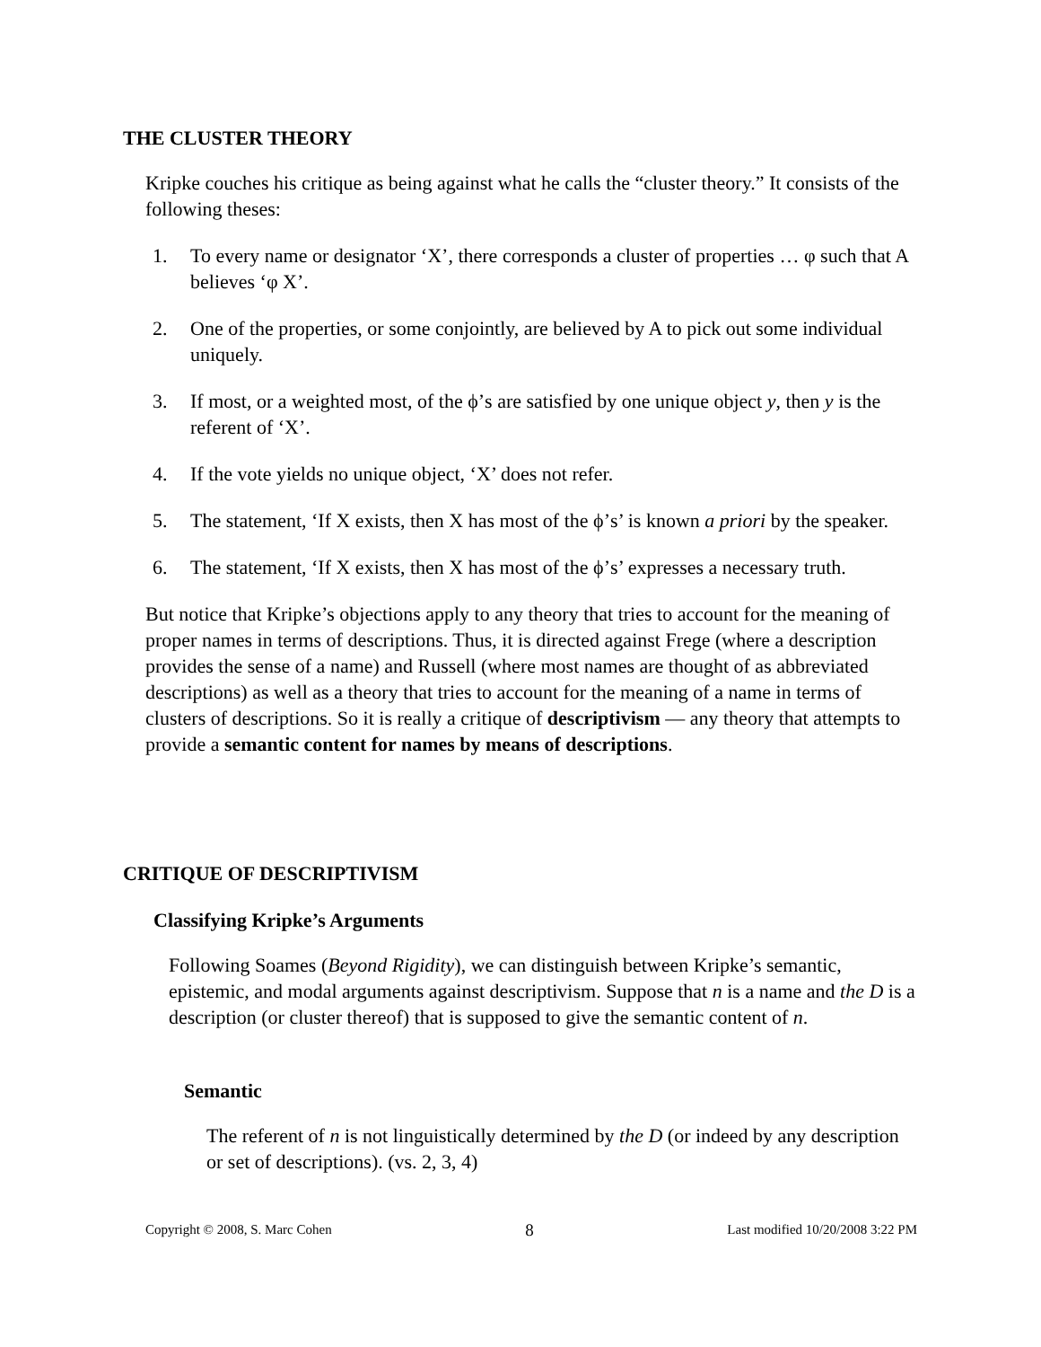THE CLUSTER THEORY
Kripke couches his critique as being against what he calls the “cluster theory.” It consists of the following theses:
1. To every name or designator ‘X’, there corresponds a cluster of properties … φ such that A believes ‘φ X’.
2. One of the properties, or some conjointly, are believed by A to pick out some individual uniquely.
3. If most, or a weighted most, of the ϕ’s are satisfied by one unique object y, then y is the referent of ‘X’.
4. If the vote yields no unique object, ‘X’ does not refer.
5. The statement, ‘If X exists, then X has most of the ϕ’s’ is known a priori by the speaker.
6. The statement, ‘If X exists, then X has most of the ϕ’s’ expresses a necessary truth.
But notice that Kripke’s objections apply to any theory that tries to account for the meaning of proper names in terms of descriptions. Thus, it is directed against Frege (where a description provides the sense of a name) and Russell (where most names are thought of as abbreviated descriptions) as well as a theory that tries to account for the meaning of a name in terms of clusters of descriptions. So it is really a critique of descriptivism — any theory that attempts to provide a semantic content for names by means of descriptions.
CRITIQUE OF DESCRIPTIVISM
Classifying Kripke’s Arguments
Following Soames (Beyond Rigidity), we can distinguish between Kripke’s semantic, epistemic, and modal arguments against descriptivism. Suppose that n is a name and the D is a description (or cluster thereof) that is supposed to give the semantic content of n.
Semantic
The referent of n is not linguistically determined by the D (or indeed by any description or set of descriptions). (vs. 2, 3, 4)
Copyright © 2008, S. Marc Cohen 8 Last modified 10/20/2008 3:22 PM